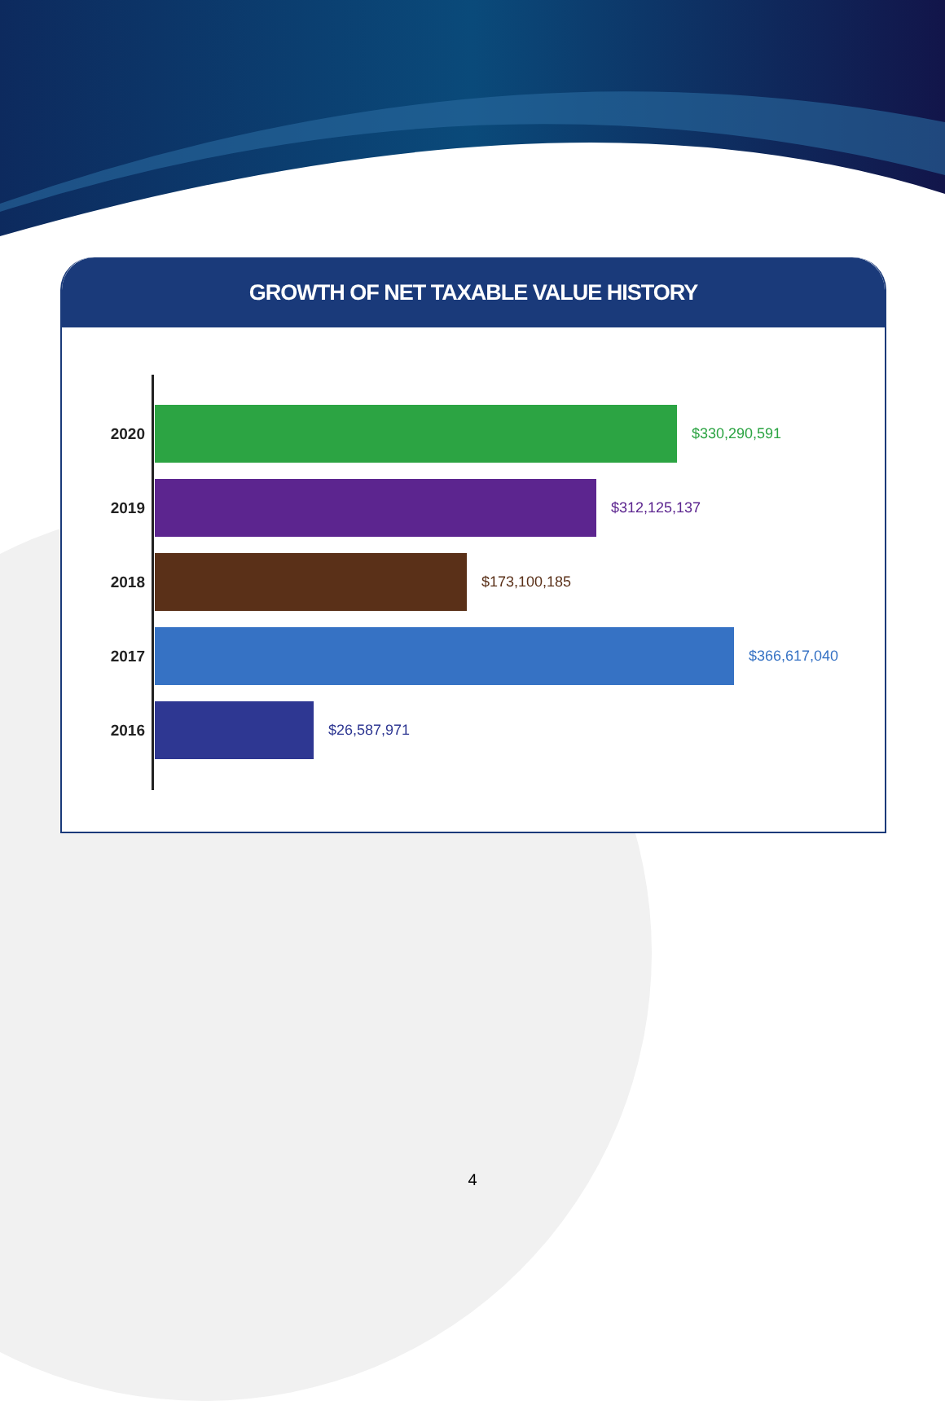GROWTH OF NET TAXABLE VALUE HISTORY
2020 $330,290,591
2019 $312,125,137
2018 $173,100,185
2017 $366,617,040
2016 $26,587,971
4